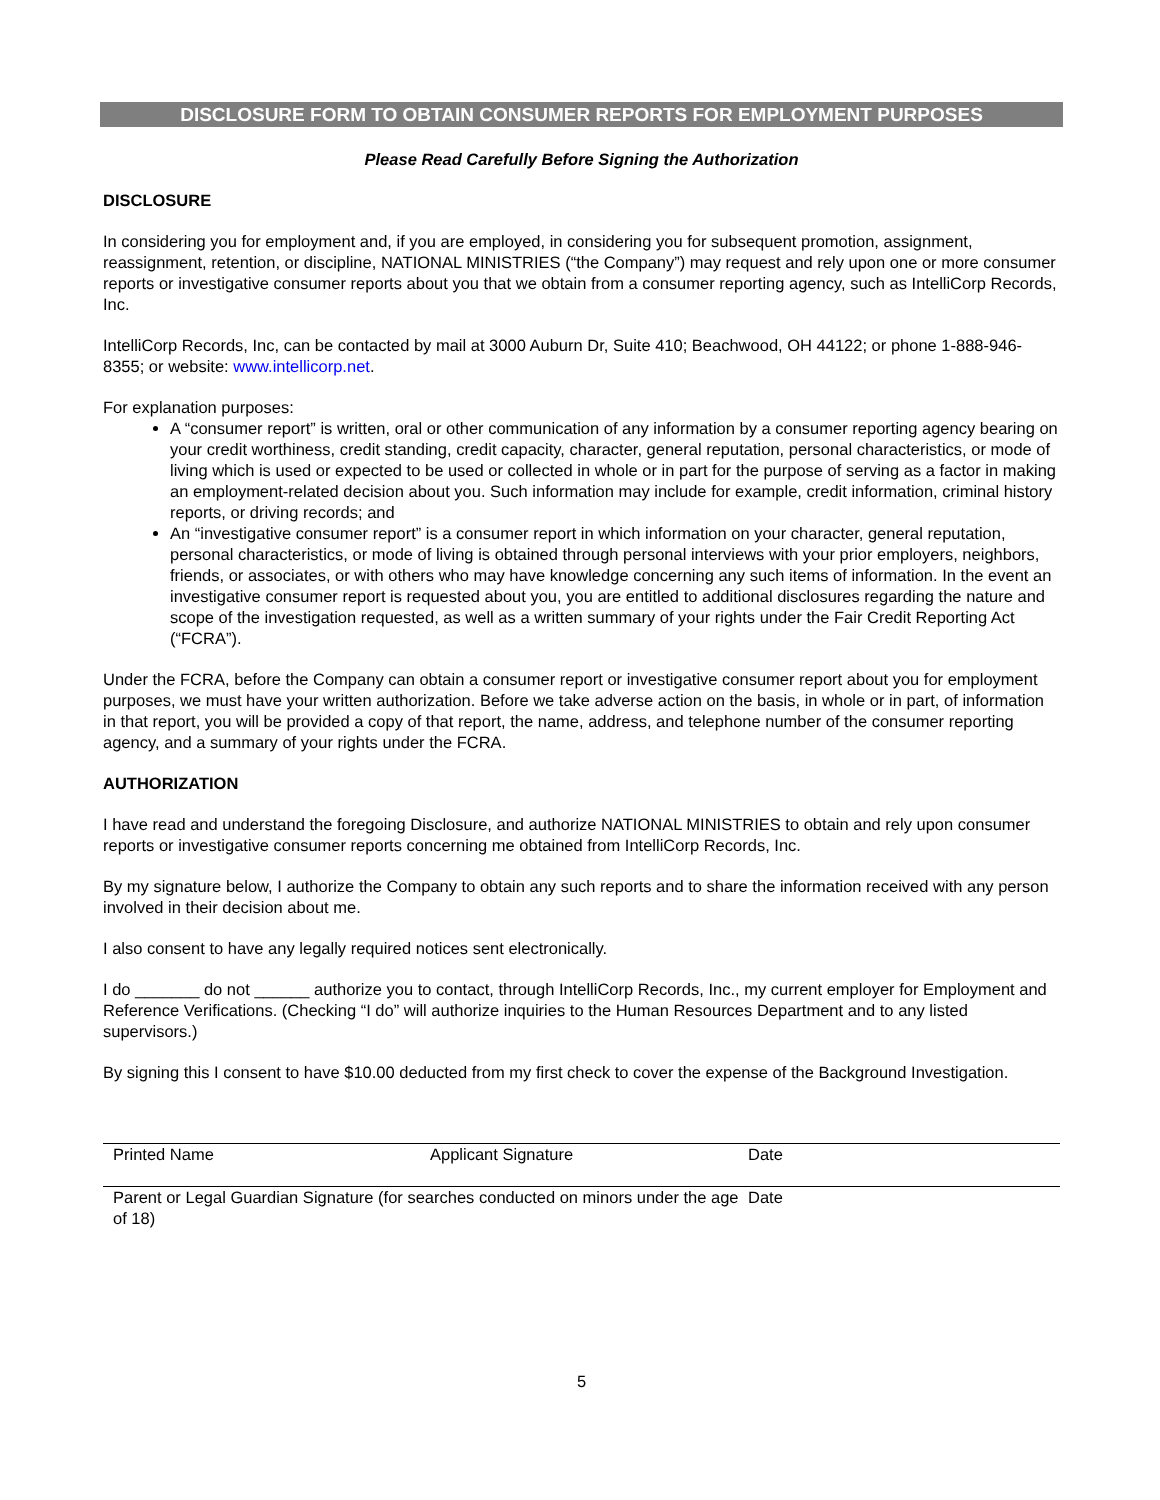DISCLOSURE FORM TO OBTAIN CONSUMER REPORTS FOR EMPLOYMENT PURPOSES
Please Read Carefully Before Signing the Authorization
DISCLOSURE
In considering you for employment and, if you are employed, in considering you for subsequent promotion, assignment, reassignment, retention, or discipline, NATIONAL MINISTRIES (“the Company”) may request and rely upon one or more consumer reports or investigative consumer reports about you that we obtain from a consumer reporting agency, such as IntelliCorp Records, Inc.
IntelliCorp Records, Inc, can be contacted by mail at 3000 Auburn Dr, Suite 410; Beachwood, OH 44122; or phone 1-888-946-8355; or website: www.intellicorp.net.
For explanation purposes:
A “consumer report” is written, oral or other communication of any information by a consumer reporting agency bearing on your credit worthiness, credit standing, credit capacity, character, general reputation, personal characteristics, or mode of living which is used or expected to be used or collected in whole or in part for the purpose of serving as a factor in making an employment-related decision about you. Such information may include for example, credit information, criminal history reports, or driving records; and
An “investigative consumer report” is a consumer report in which information on your character, general reputation, personal characteristics, or mode of living is obtained through personal interviews with your prior employers, neighbors, friends, or associates, or with others who may have knowledge concerning any such items of information. In the event an investigative consumer report is requested about you, you are entitled to additional disclosures regarding the nature and scope of the investigation requested, as well as a written summary of your rights under the Fair Credit Reporting Act (“FCRA”).
Under the FCRA, before the Company can obtain a consumer report or investigative consumer report about you for employment purposes, we must have your written authorization. Before we take adverse action on the basis, in whole or in part, of information in that report, you will be provided a copy of that report, the name, address, and telephone number of the consumer reporting agency, and a summary of your rights under the FCRA.
AUTHORIZATION
I have read and understand the foregoing Disclosure, and authorize NATIONAL MINISTRIES to obtain and rely upon consumer reports or investigative consumer reports concerning me obtained from IntelliCorp Records, Inc.
By my signature below, I authorize the Company to obtain any such reports and to share the information received with any person involved in their decision about me.
I also consent to have any legally required notices sent electronically.
I do _______ do not ______ authorize you to contact, through IntelliCorp Records, Inc., my current employer for Employment and Reference Verifications. (Checking “I do” will authorize inquiries to the Human Resources Department and to any listed supervisors.)
By signing this I consent to have $10.00 deducted from my first check to cover the expense of the Background Investigation.
Printed Name Applicant Signature Date
Parent or Legal Guardian Signature (for searches conducted on minors under the age of 18) Date
5